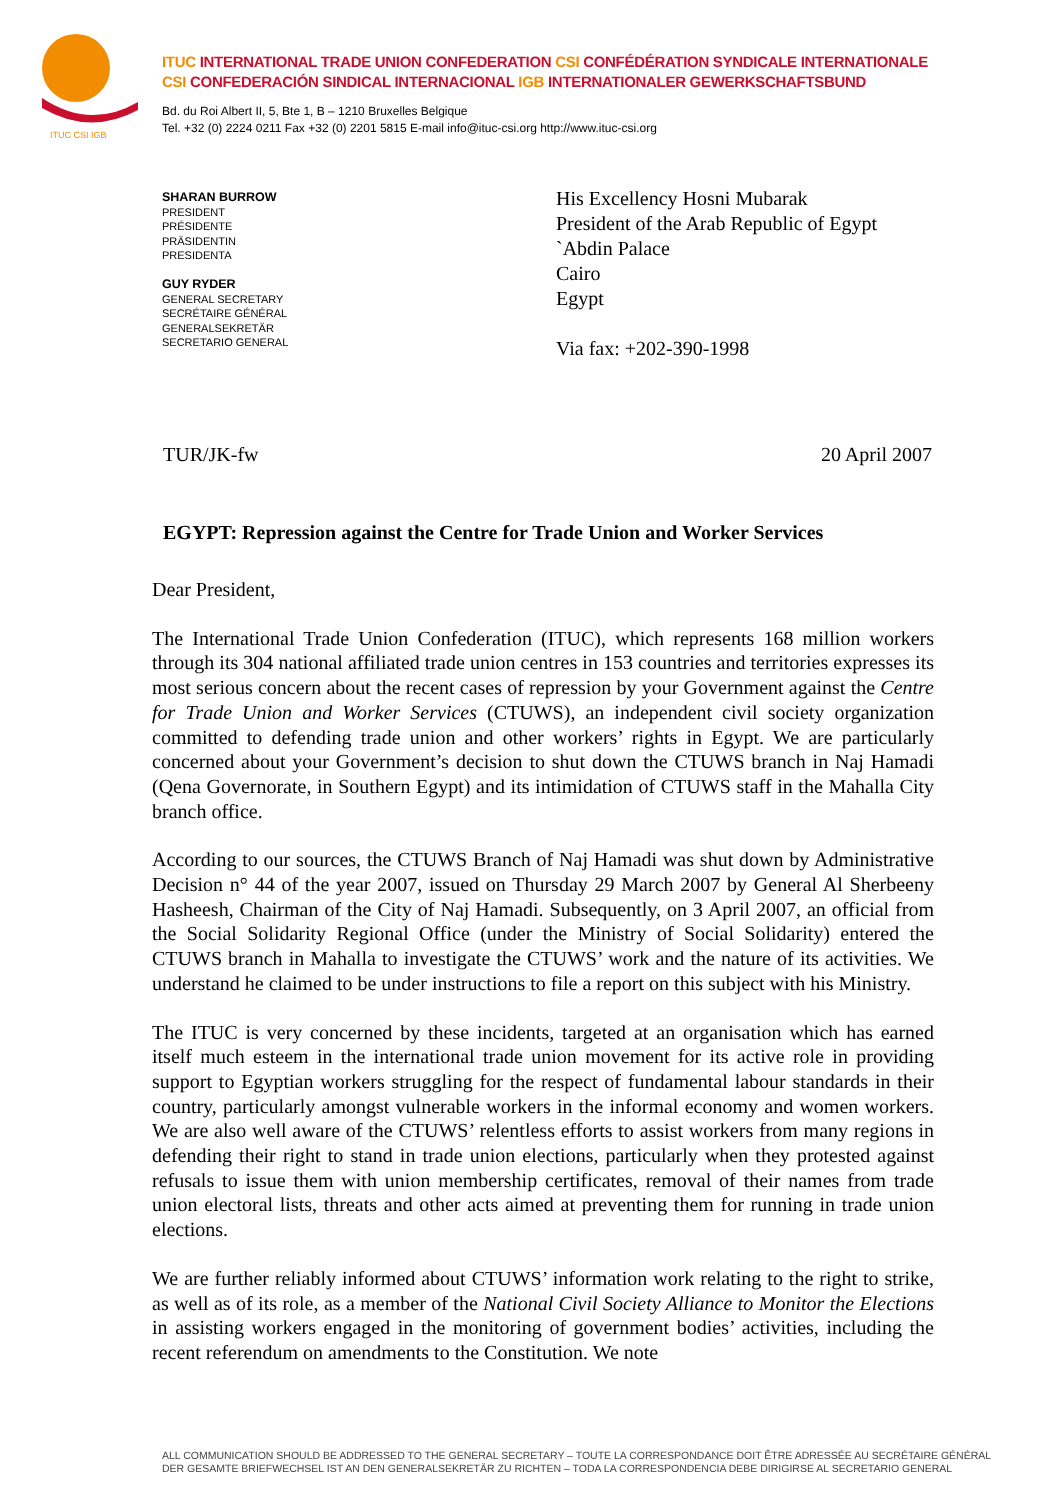ITUC CSI IGB
ITUC INTERNATIONAL TRADE UNION CONFEDERATION CSI CONFÉDÉRATION SYNDICALE INTERNATIONALE
CSI CONFEDERACIÓN SINDICAL INTERNACIONAL IGB INTERNATIONALER GEWERKSCHAFTSBUND
Bd. du Roi Albert II, 5, Bte 1, B – 1210 Bruxelles Belgique
Tel. +32 (0) 2224 0211 Fax +32 (0) 2201 5815 E-mail info@ituc-csi.org http://www.ituc-csi.org
SHARAN BURROW
PRESIDENT
PRÉSIDENTE
PRÄSIDENTIN
PRESIDENTA
GUY RYDER
GENERAL SECRETARY
SECRÉTAIRE GÉNÉRAL
GENERALSEKRETÄR
SECRETARIO GENERAL
His Excellency Hosni Mubarak
President of the Arab Republic of Egypt
`Abdin Palace
Cairo
Egypt
Via fax: +202-390-1998
TUR/JK-fw 20 April 2007
EGYPT: Repression against the Centre for Trade Union and Worker Services
Dear President,
The International Trade Union Confederation (ITUC), which represents 168 million workers through its 304 national affiliated trade union centres in 153 countries and territories expresses its most serious concern about the recent cases of repression by your Government against the Centre for Trade Union and Worker Services (CTUWS), an independent civil society organization committed to defending trade union and other workers’ rights in Egypt. We are particularly concerned about your Government’s decision to shut down the CTUWS branch in Naj Hamadi (Qena Governorate, in Southern Egypt) and its intimidation of CTUWS staff in the Mahalla City branch office.
According to our sources, the CTUWS Branch of Naj Hamadi was shut down by Administrative Decision n° 44 of the year 2007, issued on Thursday 29 March 2007 by General Al Sherbeeny Hasheesh, Chairman of the City of Naj Hamadi. Subsequently, on 3 April 2007, an official from the Social Solidarity Regional Office (under the Ministry of Social Solidarity) entered the CTUWS branch in Mahalla to investigate the CTUWS’ work and the nature of its activities. We understand he claimed to be under instructions to file a report on this subject with his Ministry.
The ITUC is very concerned by these incidents, targeted at an organisation which has earned itself much esteem in the international trade union movement for its active role in providing support to Egyptian workers struggling for the respect of fundamental labour standards in their country, particularly amongst vulnerable workers in the informal economy and women workers. We are also well aware of the CTUWS’ relentless efforts to assist workers from many regions in defending their right to stand in trade union elections, particularly when they protested against refusals to issue them with union membership certificates, removal of their names from trade union electoral lists, threats and other acts aimed at preventing them for running in trade union elections.
We are further reliably informed about CTUWS’ information work relating to the right to strike, as well as of its role, as a member of the National Civil Society Alliance to Monitor the Elections in assisting workers engaged in the monitoring of government bodies’ activities, including the recent referendum on amendments to the Constitution. We note
ALL COMMUNICATION SHOULD BE ADDRESSED TO THE GENERAL SECRETARY – TOUTE LA CORRESPONDANCE DOIT ÊTRE ADRESSÉE AU SECRÉTAIRE GÉNÉRAL
DER GESAMTE BRIEFWECHSEL IST AN DEN GENERALSEKRETÄR ZU RICHTEN – TODA LA CORRESPONDENCIA DEBE DIRIGIRSE AL SECRETARIO GENERAL